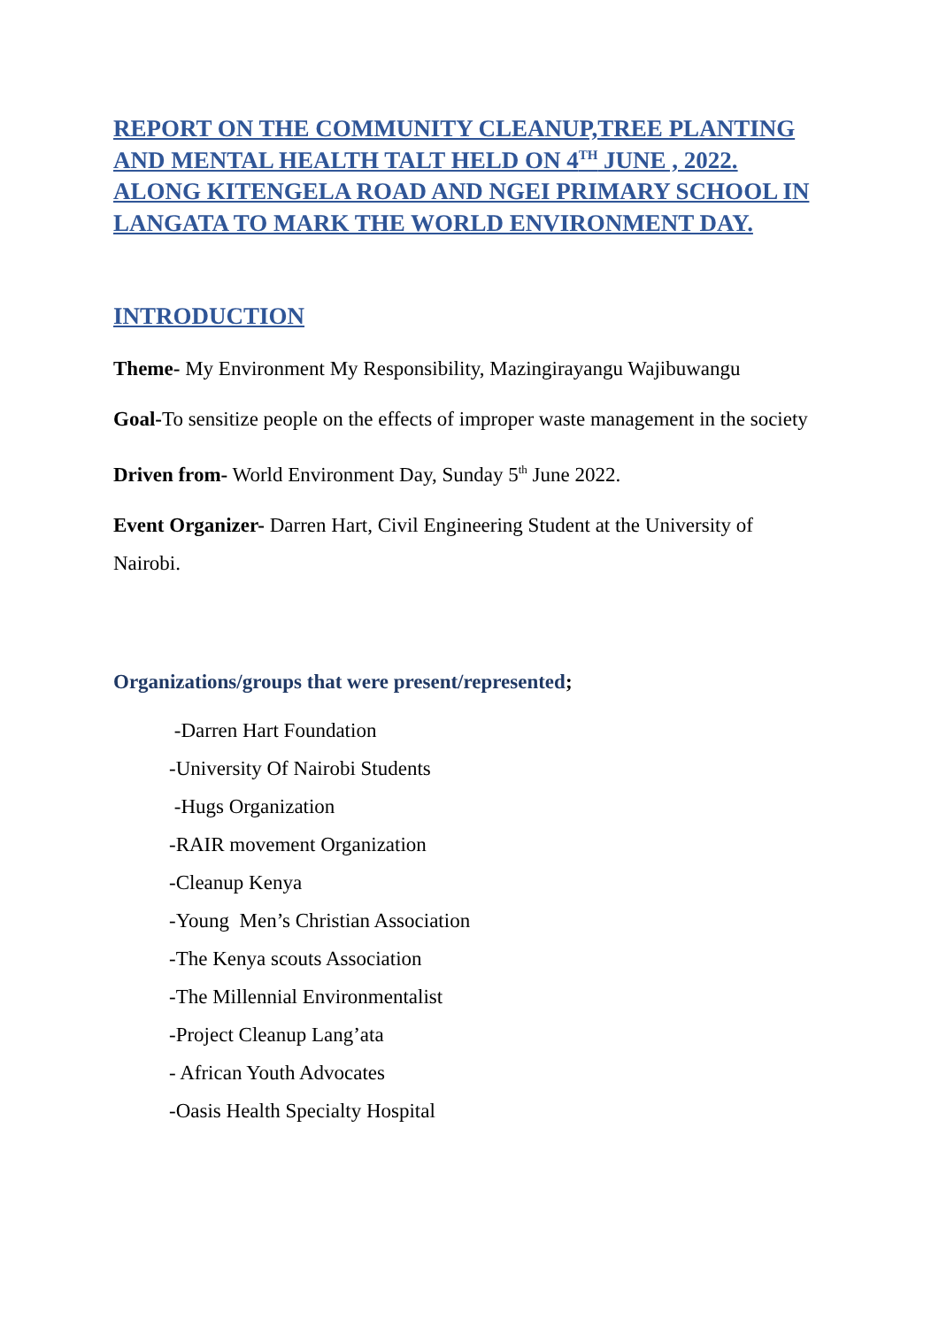REPORT ON THE COMMUNITY CLEANUP,TREE PLANTING AND MENTAL HEALTH TALT HELD ON 4<sup>TH</sup> JUNE , 2022. ALONG KITENGELA ROAD AND NGEI PRIMARY SCHOOL IN LANGATA TO MARK THE WORLD ENVIRONMENT DAY.
INTRODUCTION
Theme- My Environment My Responsibility, Mazingirayangu Wajibuwangu
Goal-To sensitize people on the effects of improper waste management in the society
Driven from- World Environment Day, Sunday 5<sup>th</sup> June 2022.
Event Organizer- Darren Hart, Civil Engineering Student at the University of Nairobi.
Organizations/groups that were present/represented;
-Darren Hart Foundation
-University Of Nairobi Students
-Hugs Organization
-RAIR movement Organization
-Cleanup Kenya
-Young Men’s Christian Association
-The Kenya scouts Association
-The Millennial Environmentalist
-Project Cleanup Lang’ata
- African Youth Advocates
-Oasis Health Specialty Hospital